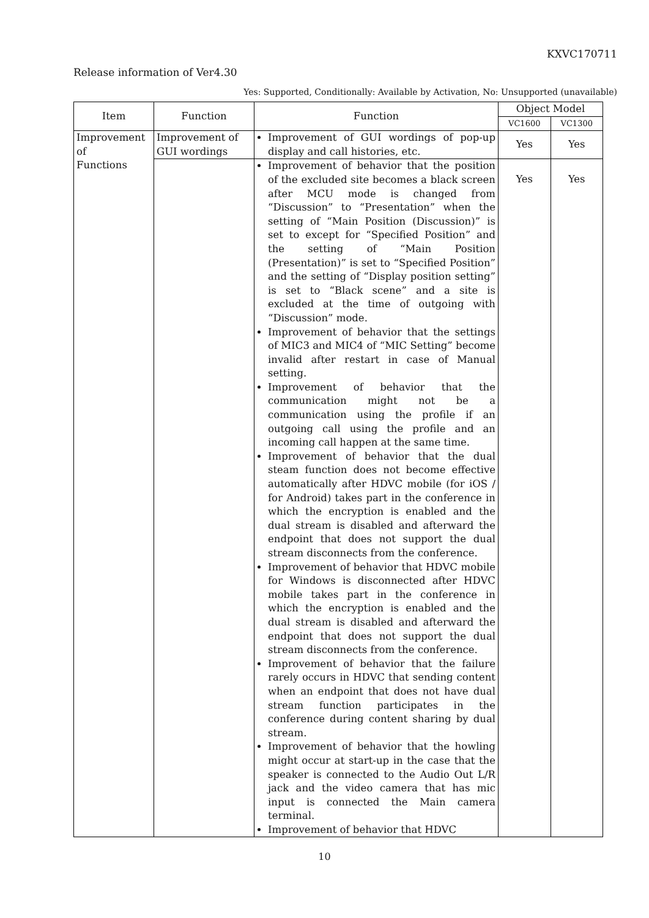KXVC170711
Release information of Ver4.30
Yes: Supported, Conditionally: Available by Activation, No: Unsupported (unavailable)
| Item | Function | Function | Object Model | |
| --- | --- | --- | --- | --- |
| | | | VC1600 | VC1300 |
| Improvement of Functions | Improvement of GUI wordings | Improvement of GUI wordings of pop-up display and call histories, etc. | Yes | Yes |
| | | Improvement of behavior that the position of the excluded site becomes a black screen after MCU mode is changed from “Discussion” to “Presentation” when the setting of “Main Position (Discussion)” is set to except for “Specified Position” and the setting of “Main Position (Presentation)” is set to “Specified Position” and the setting of “Display position setting” is set to “Black scene” and a site is excluded at the time of outgoing with “Discussion” mode. Improvement of behavior that the settings of MIC3 and MIC4 of “MIC Setting” become invalid after restart in case of Manual setting. Improvement of behavior that the communication might not be a communication using the profile if an outgoing call using the profile and an incoming call happen at the same time. Improvement of behavior that the dual steam function does not become effective automatically after HDVC mobile (for iOS / for Android) takes part in the conference in which the encryption is enabled and the dual stream is disabled and afterward the endpoint that does not support the dual stream disconnects from the conference. Improvement of behavior that HDVC mobile for Windows is disconnected after HDVC mobile takes part in the conference in which the encryption is enabled and the dual stream is disabled and afterward the endpoint that does not support the dual stream disconnects from the conference. Improvement of behavior that the failure rarely occurs in HDVC that sending content when an endpoint that does not have dual stream function participates in the conference during content sharing by dual stream. Improvement of behavior that the howling might occur at start-up in the case that the speaker is connected to the Audio Out L/R jack and the video camera that has mic input is connected the Main camera terminal. Improvement of behavior that HDVC | Yes | Yes |
10